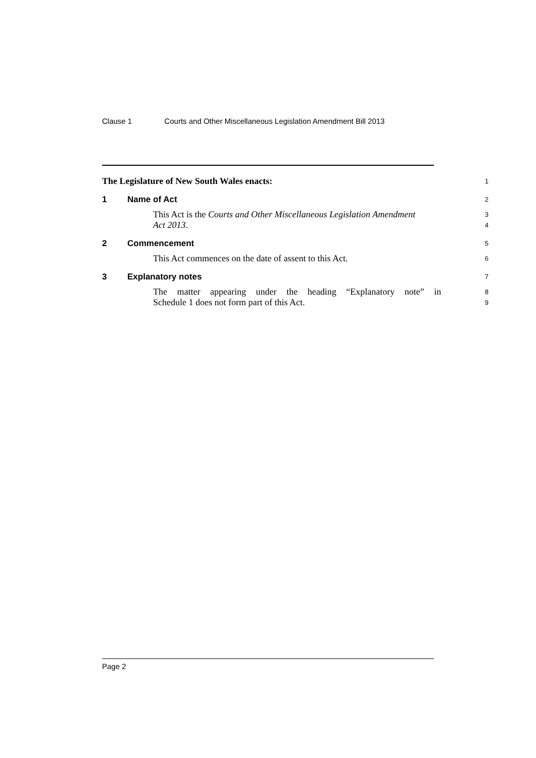Clause 1 Courts and Other Miscellaneous Legislation Amendment Bill 2013
The Legislature of New South Wales enacts:
1
1 Name of Act
2
This Act is the Courts and Other Miscellaneous Legislation Amendment
3
Act 2013.
4
2 Commencement
5
This Act commences on the date of assent to this Act.
6
3 Explanatory notes
7
The matter appearing under the heading “Explanatory note” in
8
Schedule 1 does not form part of this Act.
9
Page 2